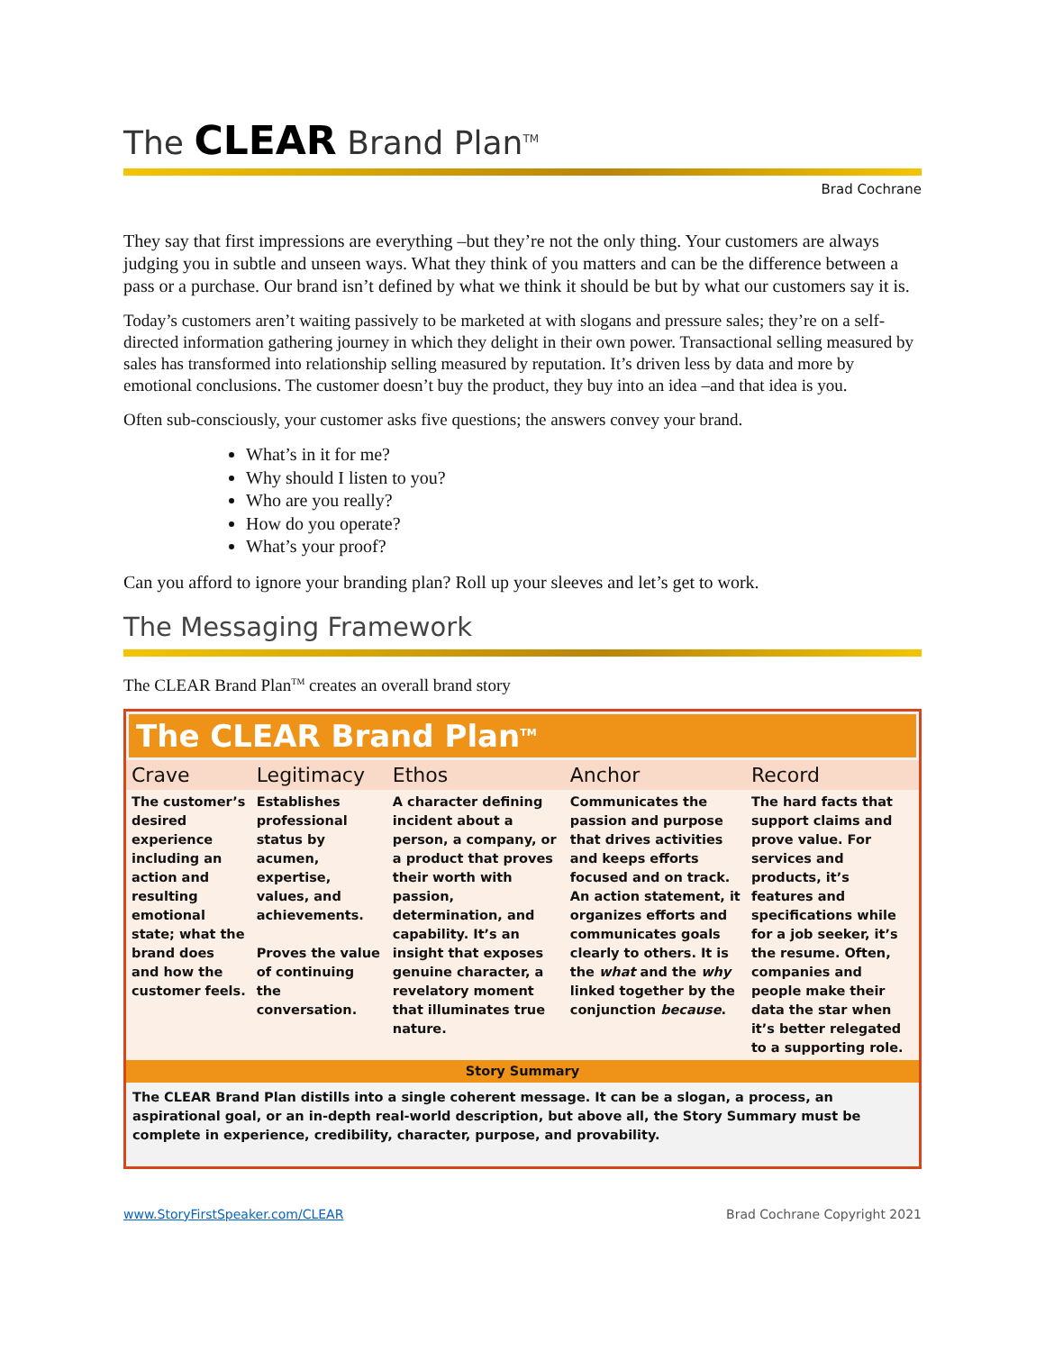The CLEAR Brand Plan<sup>TM</sup>
Brad Cochrane
They say that first impressions are everything –but they’re not the only thing. Your customers are always judging you in subtle and unseen ways. What they think of you matters and can be the difference between a pass or a purchase. Our brand isn’t defined by what we think it should be but by what our customers say it is.
Today’s customers aren’t waiting passively to be marketed at with slogans and pressure sales; they’re on a self-directed information gathering journey in which they delight in their own power. Transactional selling measured by sales has transformed into relationship selling measured by reputation. It’s driven less by data and more by emotional conclusions. The customer doesn’t buy the product, they buy into an idea –and that idea is you.
Often sub-consciously, your customer asks five questions; the answers convey your brand.
What’s in it for me?
Why should I listen to you?
Who are you really?
How do you operate?
What’s your proof?
Can you afford to ignore your branding plan? Roll up your sleeves and let’s get to work.
The Messaging Framework
The CLEAR Brand Plan<sup>TM</sup> creates an overall brand story
The CLEAR Brand Plan<sup>TM</sup>
| Crave | Legitimacy | Ethos | Anchor | Record |
| --- | --- | --- | --- | --- |
| The customer’s desired experience including an action and resulting emotional state; what the brand does and how the customer feels. | Establishes professional status by acumen, expertise, values, and achievements. Proves the value of continuing the conversation. | A character defining incident about a person, a company, or a product that proves their worth with passion, determination, and capability. It’s an insight that exposes genuine character, a revelatory moment that illuminates true nature. | Communicates the passion and purpose that drives activities and keeps efforts focused and on track. An action statement, it organizes efforts and communicates goals clearly to others. It is the what and the why linked together by the conjunction because . | The hard facts that support claims and prove value. For services and products, it’s features and specifications while for a job seeker, it’s the resume. Often, companies and people make their data the star when it’s better relegated to a supporting role. |
| Story Summary | | | | |
The CLEAR Brand Plan distills into a single coherent message. It can be a slogan, a process, an aspirational goal, or an in-depth real-world description, but above all, the Story Summary must be complete in experience, credibility, character, purpose, and provability.
www.StoryFirstSpeaker.com/CLEAR Brad Cochrane Copyright 2021